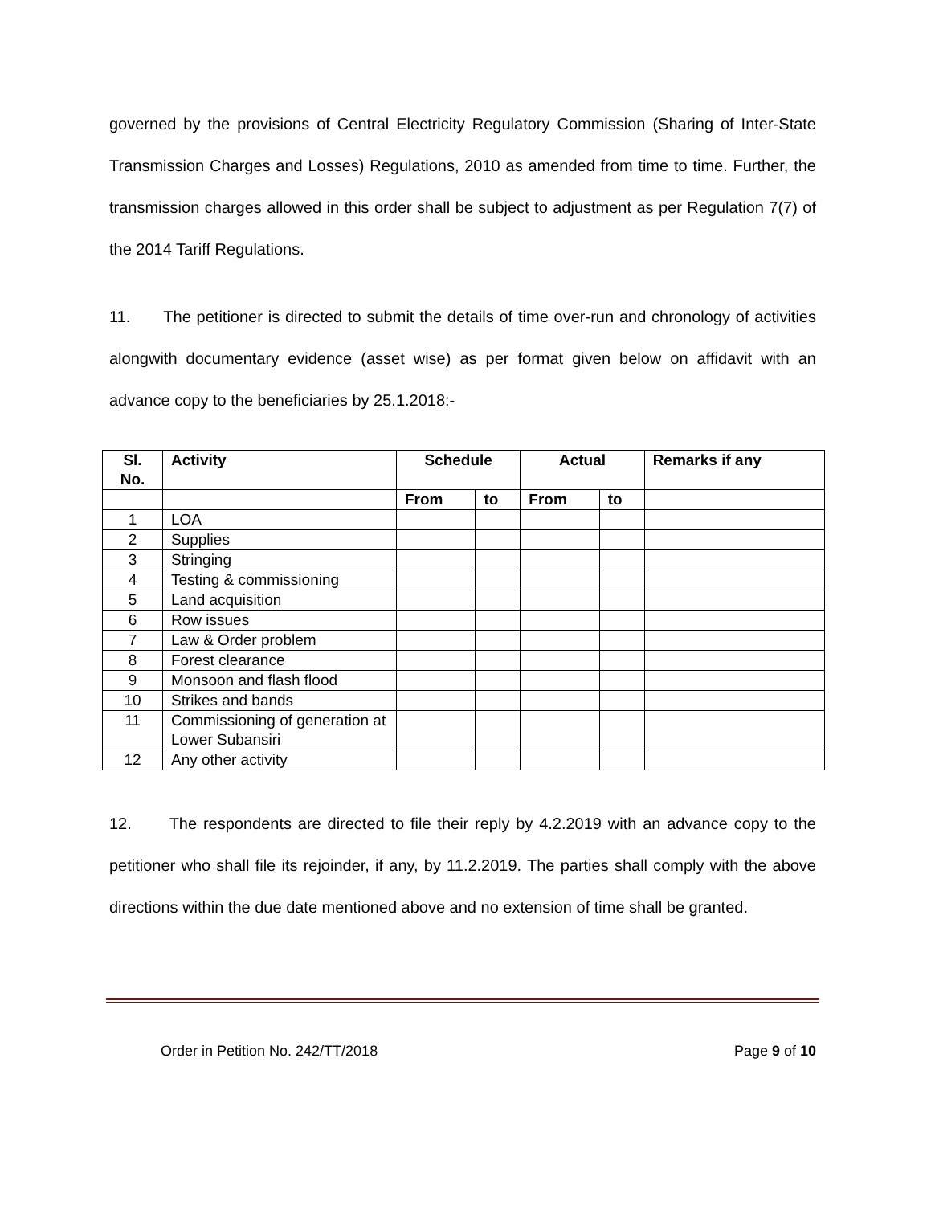governed by the provisions of Central Electricity Regulatory Commission (Sharing of Inter-State Transmission Charges and Losses) Regulations, 2010 as amended from time to time. Further, the transmission charges allowed in this order shall be subject to adjustment as per Regulation 7(7) of the 2014 Tariff Regulations.
11. The petitioner is directed to submit the details of time over-run and chronology of activities alongwith documentary evidence (asset wise) as per format given below on affidavit with an advance copy to the beneficiaries by 25.1.2018:-
| Sl. No. | Activity | Schedule | | Actual | | Remarks if any |
| --- | --- | --- | --- | --- | --- | --- |
| | | From | to | From | to | |
| 1 | LOA | | | | | |
| 2 | Supplies | | | | | |
| 3 | Stringing | | | | | |
| 4 | Testing & commissioning | | | | | |
| 5 | Land acquisition | | | | | |
| 6 | Row issues | | | | | |
| 7 | Law & Order problem | | | | | |
| 8 | Forest clearance | | | | | |
| 9 | Monsoon and flash flood | | | | | |
| 10 | Strikes and bands | | | | | |
| 11 | Commissioning of generation at Lower Subansiri | | | | | |
| 12 | Any other activity | | | | | |
12. The respondents are directed to file their reply by 4.2.2019 with an advance copy to the petitioner who shall file its rejoinder, if any, by 11.2.2019. The parties shall comply with the above directions within the due date mentioned above and no extension of time shall be granted.
Order in Petition No. 242/TT/2018 Page 9 of 10